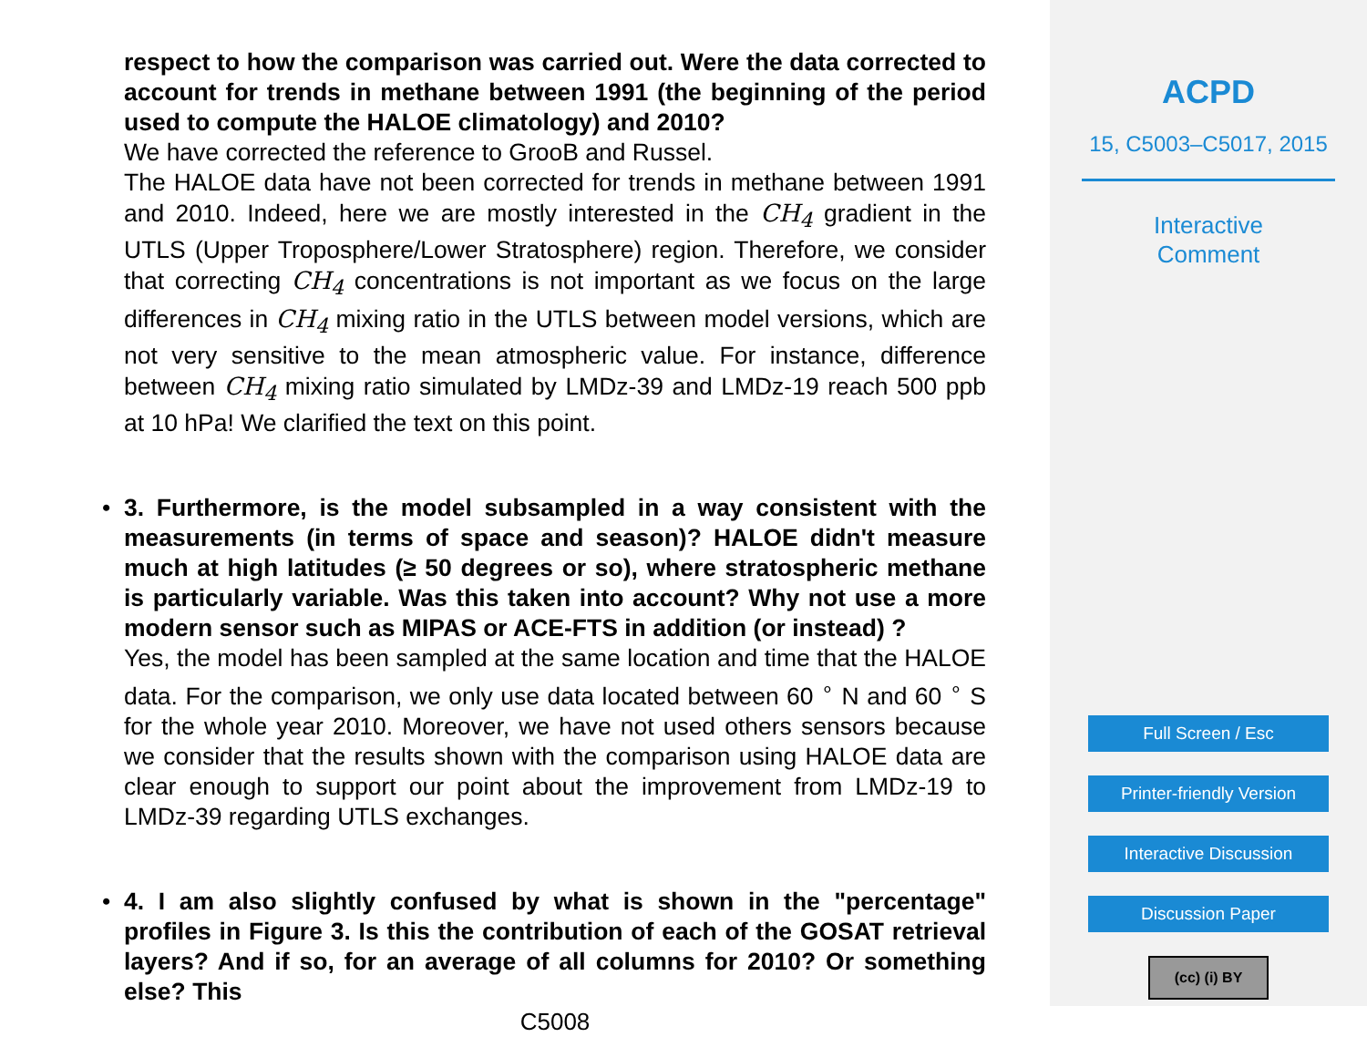respect to how the comparison was carried out. Were the data corrected to account for trends in methane between 1991 (the beginning of the period used to compute the HALOE climatology) and 2010?
We have corrected the reference to GrooB and Russel.
The HALOE data have not been corrected for trends in methane between 1991 and 2010. Indeed, here we are mostly interested in the CH<sub>4</sub> gradient in the UTLS (Upper Troposphere/Lower Stratosphere) region. Therefore, we consider that correcting CH<sub>4</sub> concentrations is not important as we focus on the large differences in CH<sub>4</sub> mixing ratio in the UTLS between model versions, which are not very sensitive to the mean atmospheric value. For instance, difference between CH<sub>4</sub> mixing ratio simulated by LMDz-39 and LMDz-19 reach 500 ppb at 10 hPa! We clarified the text on this point.
•
3. Furthermore, is the model subsampled in a way consistent with the measurements (in terms of space and season)? HALOE didn't measure much at high latitudes (≥ 50 degrees or so), where stratospheric methane is particularly variable. Was this taken into account? Why not use a more modern sensor such as MIPAS or ACE-FTS in addition (or instead) ?
Yes, the model has been sampled at the same location and time that the HALOE data. For the comparison, we only use data located between 60 <sup>∘</sup> N and 60 <sup>∘</sup> S for the whole year 2010. Moreover, we have not used others sensors because we consider that the results shown with the comparison using HALOE data are clear enough to support our point about the improvement from LMDz-19 to LMDz-39 regarding UTLS exchanges.
•
4. I am also slightly confused by what is shown in the "percentage" profiles in Figure 3. Is this the contribution of each of the GOSAT retrieval layers? And if so, for an average of all columns for 2010? Or something else? This
C5008
ACPD
15, C5003–C5017, 2015
Interactive
Comment
Full Screen / Esc
Printer-friendly Version
Interactive Discussion
Discussion Paper
(cc) (i) BY